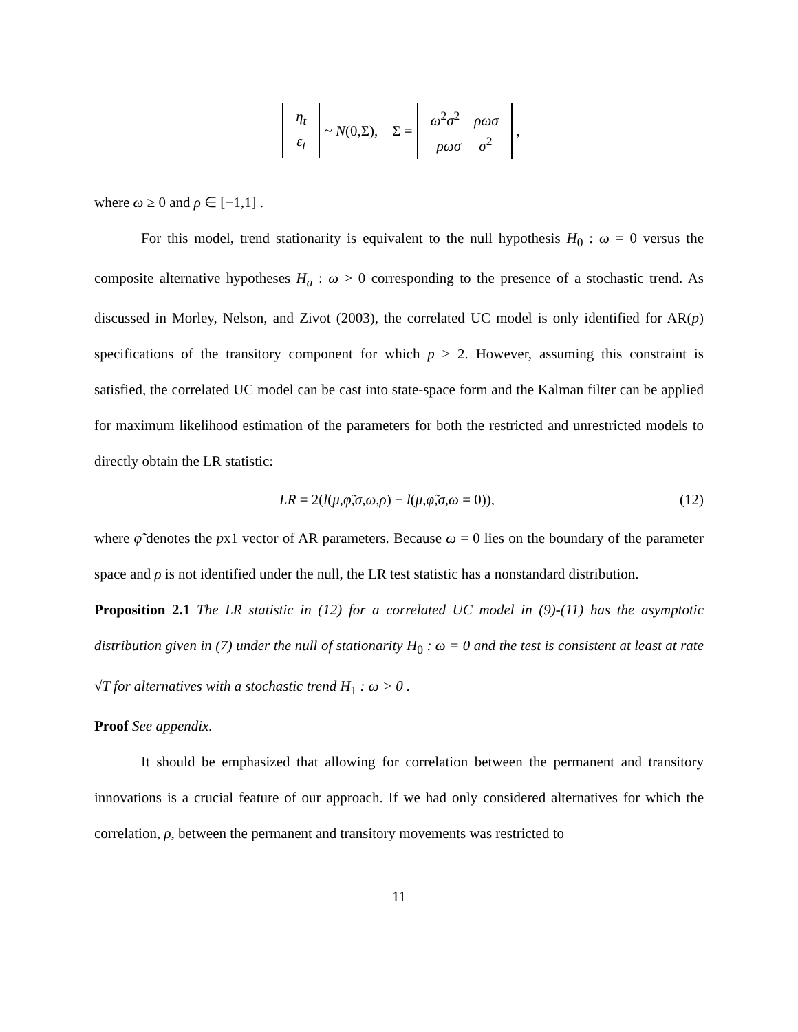η<sub>t</sub> ε<sub>t</sub> ~ N(0,Σ), Σ = ω<sup>2</sup>σ<sup>2</sup> ρωσ ρωσ σ<sup>2</sup> ,
where ω ≥ 0 and ρ ∈ [−1,1] .
For this model, trend stationarity is equivalent to the null hypothesis H<sub>0</sub> : ω = 0 versus the composite alternative hypotheses H<sub>a</sub> : ω > 0 corresponding to the presence of a stochastic trend. As discussed in Morley, Nelson, and Zivot (2003), the correlated UC model is only identified for AR(p) specifications of the transitory component for which p ≥ 2. However, assuming this constraint is satisfied, the correlated UC model can be cast into state-space form and the Kalman filter can be applied for maximum likelihood estimation of the parameters for both the restricted and unrestricted models to directly obtain the LR statistic:
LR = 2(l(μ,φ̃,σ,ω,ρ) − l(μ,φ̃,σ,ω = 0)), (12)
where φ̃ denotes the px1 vector of AR parameters. Because ω = 0 lies on the boundary of the parameter space and ρ is not identified under the null, the LR test statistic has a nonstandard distribution.
Proposition 2.1 The LR statistic in (12) for a correlated UC model in (9)-(11) has the asymptotic distribution given in (7) under the null of stationarity H<sub>0</sub> : ω = 0 and the test is consistent at least at rate √T for alternatives with a stochastic trend H<sub>1</sub> : ω > 0 .
Proof See appendix.
It should be emphasized that allowing for correlation between the permanent and transitory innovations is a crucial feature of our approach. If we had only considered alternatives for which the correlation, ρ, between the permanent and transitory movements was restricted to
11